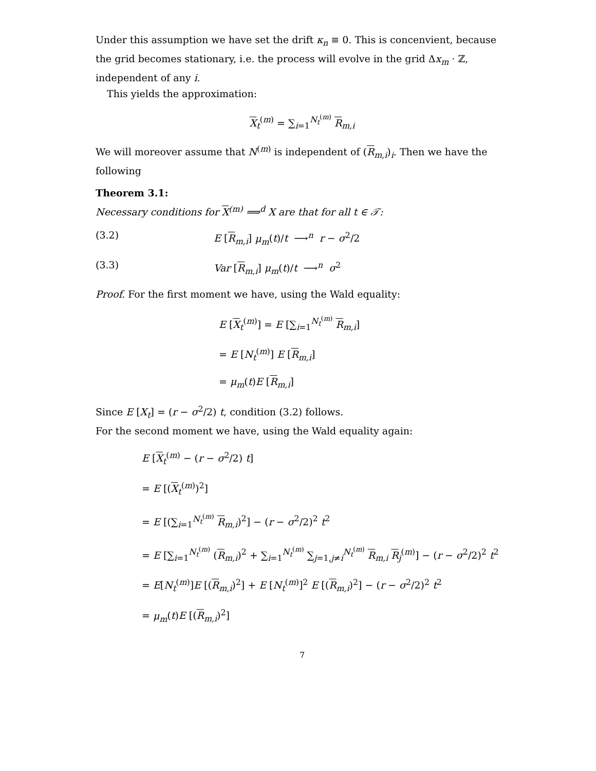Under this assumption we have set the drift κ<sub>n</sub> ≡ 0. This is concenvient, because the grid becomes stationary, i.e. the process will evolve in the grid Δx<sub>m</sub> · ℤ, independent of any i.
This yields the approximation:
X<sub>t</sub><sup>(m)</sup> = ∑<sub>i=1</sub><sup>N<sub>t</sub><sup>(m)</sup></sup> R<sub>m,i</sub>
We will moreover assume that N<sup>(m)</sup> is independent of (R<sub>m,i</sub>)<sub>i</sub>. Then we have the following
Theorem 3.1:
Necessary conditions for X<sup>(m)</sup> ⟹<sup>d</sup> X are that for all t ∈ 𝒯:
(3.2) E [R<sub>m,i</sub>] μ<sub>m</sub>(t)/t ⟶<sup>n</sup> r − σ<sup>2</sup>/2
(3.3) Var [R<sub>m,i</sub>] μ<sub>m</sub>(t)/t ⟶<sup>n</sup> σ<sup>2</sup>
Proof. For the first moment we have, using the Wald equality:
E [X<sub>t</sub><sup>(m)</sup>] = E [∑<sub>i=1</sub><sup>N<sub>t</sub><sup>(m)</sup></sup> R<sub>m,i</sub>]
= E [N<sub>t</sub><sup>(m)</sup>] E [R<sub>m,i</sub>]
= μ<sub>m</sub>(t)E [R<sub>m,i</sub>]
Since E [X<sub>t</sub>] = (r − σ<sup>2</sup>/2) t, condition (3.2) follows.
For the second moment we have, using the Wald equality again:
E [X<sub>t</sub><sup>(m)</sup> − (r − σ<sup>2</sup>/2) t]
= E [(X<sub>t</sub><sup>(m)</sup>)<sup>2</sup>]
= E [(∑<sub>i=1</sub><sup>N<sub>t</sub><sup>(m)</sup></sup> R<sub>m,i</sub>)<sup>2</sup>] − (r − σ<sup>2</sup>/2)<sup>2</sup> t<sup>2</sup>
= E [∑<sub>i=1</sub><sup>N<sub>t</sub><sup>(m)</sup></sup> (R<sub>m,i</sub>)<sup>2</sup> + ∑<sub>i=1</sub><sup>N<sub>t</sub><sup>(m)</sup></sup> ∑<sub>j=1,j≠i</sub><sup>N<sub>t</sub><sup>(m)</sup></sup> R<sub>m,i</sub> R<sub>j</sub><sup>(m)</sup>] − (r − σ<sup>2</sup>/2)<sup>2</sup> t<sup>2</sup>
= E[N<sub>t</sub><sup>(m)</sup>]E [(R<sub>m,i</sub>)<sup>2</sup>] + E [N<sub>t</sub><sup>(m)</sup>]<sup>2</sup> E [(R<sub>m,i</sub>)<sup>2</sup>] − (r − σ<sup>2</sup>/2)<sup>2</sup> t<sup>2</sup>
= μ<sub>m</sub>(t)E [(R<sub>m,i</sub>)<sup>2</sup>]
7